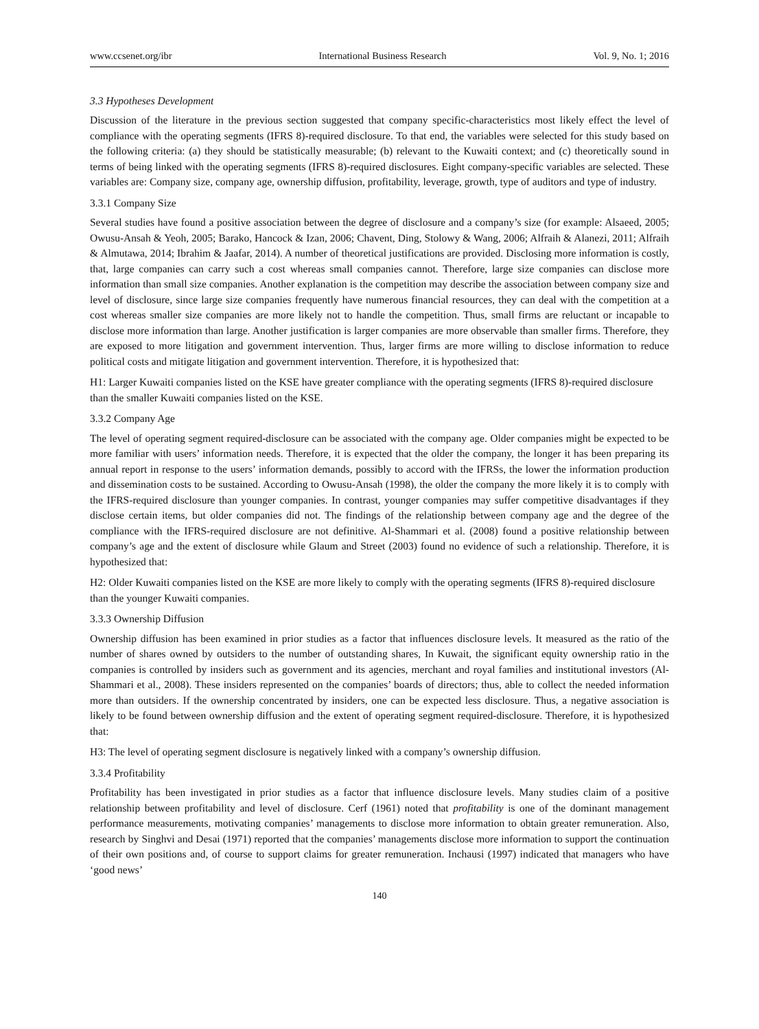www.ccsenet.org/ibr International Business Research Vol. 9, No. 1; 2016
3.3 Hypotheses Development
Discussion of the literature in the previous section suggested that company specific-characteristics most likely effect the level of compliance with the operating segments (IFRS 8)-required disclosure. To that end, the variables were selected for this study based on the following criteria: (a) they should be statistically measurable; (b) relevant to the Kuwaiti context; and (c) theoretically sound in terms of being linked with the operating segments (IFRS 8)-required disclosures. Eight company-specific variables are selected. These variables are: Company size, company age, ownership diffusion, profitability, leverage, growth, type of auditors and type of industry.
3.3.1 Company Size
Several studies have found a positive association between the degree of disclosure and a company’s size (for example: Alsaeed, 2005; Owusu-Ansah & Yeoh, 2005; Barako, Hancock & Izan, 2006; Chavent, Ding, Stolowy & Wang, 2006; Alfraih & Alanezi, 2011; Alfraih & Almutawa, 2014; Ibrahim & Jaafar, 2014). A number of theoretical justifications are provided. Disclosing more information is costly, that, large companies can carry such a cost whereas small companies cannot. Therefore, large size companies can disclose more information than small size companies. Another explanation is the competition may describe the association between company size and level of disclosure, since large size companies frequently have numerous financial resources, they can deal with the competition at a cost whereas smaller size companies are more likely not to handle the competition. Thus, small firms are reluctant or incapable to disclose more information than large. Another justification is larger companies are more observable than smaller firms. Therefore, they are exposed to more litigation and government intervention. Thus, larger firms are more willing to disclose information to reduce political costs and mitigate litigation and government intervention. Therefore, it is hypothesized that:
H1: Larger Kuwaiti companies listed on the KSE have greater compliance with the operating segments (IFRS 8)-required disclosure than the smaller Kuwaiti companies listed on the KSE.
3.3.2 Company Age
The level of operating segment required-disclosure can be associated with the company age. Older companies might be expected to be more familiar with users’ information needs. Therefore, it is expected that the older the company, the longer it has been preparing its annual report in response to the users’ information demands, possibly to accord with the IFRSs, the lower the information production and dissemination costs to be sustained. According to Owusu-Ansah (1998), the older the company the more likely it is to comply with the IFRS-required disclosure than younger companies. In contrast, younger companies may suffer competitive disadvantages if they disclose certain items, but older companies did not. The findings of the relationship between company age and the degree of the compliance with the IFRS-required disclosure are not definitive. Al-Shammari et al. (2008) found a positive relationship between company’s age and the extent of disclosure while Glaum and Street (2003) found no evidence of such a relationship. Therefore, it is hypothesized that:
H2: Older Kuwaiti companies listed on the KSE are more likely to comply with the operating segments (IFRS 8)-required disclosure than the younger Kuwaiti companies.
3.3.3 Ownership Diffusion
Ownership diffusion has been examined in prior studies as a factor that influences disclosure levels. It measured as the ratio of the number of shares owned by outsiders to the number of outstanding shares, In Kuwait, the significant equity ownership ratio in the companies is controlled by insiders such as government and its agencies, merchant and royal families and institutional investors (Al-Shammari et al., 2008). These insiders represented on the companies’ boards of directors; thus, able to collect the needed information more than outsiders. If the ownership concentrated by insiders, one can be expected less disclosure. Thus, a negative association is likely to be found between ownership diffusion and the extent of operating segment required-disclosure. Therefore, it is hypothesized that:
H3: The level of operating segment disclosure is negatively linked with a company’s ownership diffusion.
3.3.4 Profitability
Profitability has been investigated in prior studies as a factor that influence disclosure levels. Many studies claim of a positive relationship between profitability and level of disclosure. Cerf (1961) noted that profitability is one of the dominant management performance measurements, motivating companies’ managements to disclose more information to obtain greater remuneration. Also, research by Singhvi and Desai (1971) reported that the companies’ managements disclose more information to support the continuation of their own positions and, of course to support claims for greater remuneration. Inchausi (1997) indicated that managers who have ‘good news’
140